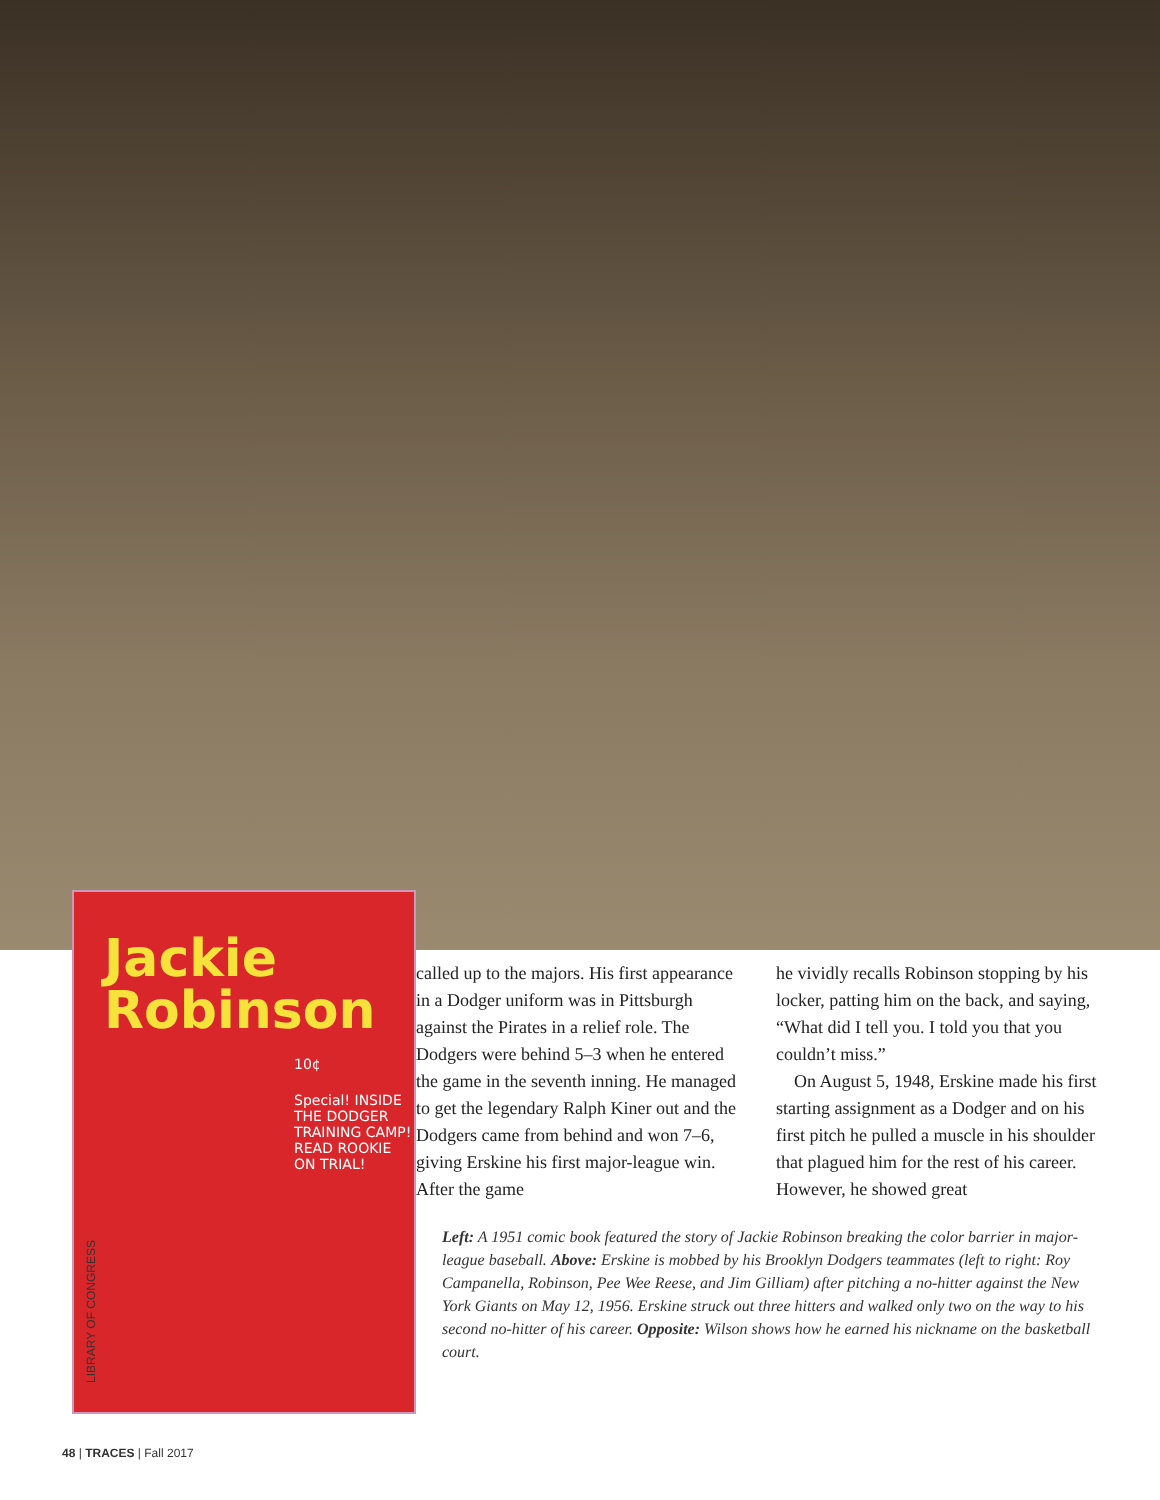Jackie
Robinson
10¢
Special! INSIDE THE DODGER TRAINING CAMP! READ ROOKIE ON TRIAL!
called up to the majors. His first appearance in a Dodger uniform was in Pittsburgh against the Pirates in a relief role. The Dodgers were behind 5–3 when he entered the game in the seventh inning. He managed to get the legendary Ralph Kiner out and the Dodgers came from behind and won 7–6, giving Erskine his first major-league win. After the game
he vividly recalls Robinson stopping by his locker, patting him on the back, and saying, “What did I tell you. I told you that you couldn’t miss.”
On August 5, 1948, Erskine made his first starting assignment as a Dodger and on his first pitch he pulled a muscle in his shoulder that plagued him for the rest of his career. However, he showed great
Left: A 1951 comic book featured the story of Jackie Robinson breaking the color barrier in major-league baseball. Above: Erskine is mobbed by his Brooklyn Dodgers teammates (left to right: Roy Campanella, Robinson, Pee Wee Reese, and Jim Gilliam) after pitching a no-hitter against the New York Giants on May 12, 1956. Erskine struck out three hitters and walked only two on the way to his second no-hitter of his career. Opposite: Wilson shows how he earned his nickname on the basketball court.
LIBRARY OF CONGRESS
48 | TRACES | Fall 2017